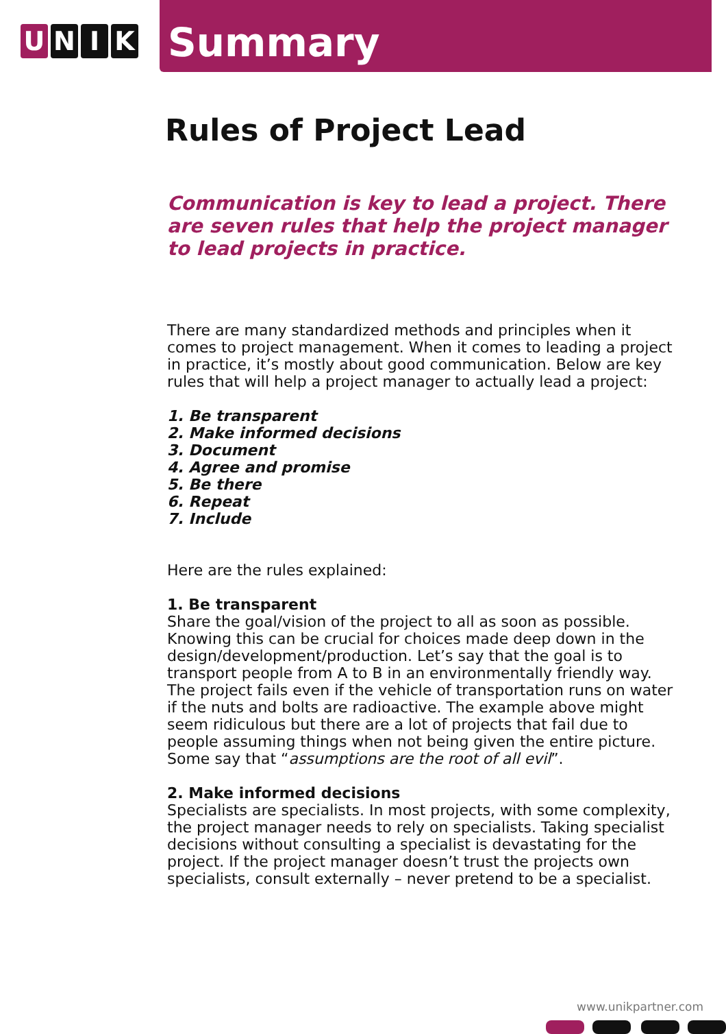U N I K
Summary
Rules of Project Lead
Communication is key to lead a project. There are seven rules that help the project manager to lead projects in practice.
There are many standardized methods and principles when it comes to project management. When it comes to leading a project in practice, it’s mostly about good communication. Below are key rules that will help a project manager to actually lead a project:
1. Be transparent
2. Make informed decisions
3. Document
4. Agree and promise
5. Be there
6. Repeat
7. Include
Here are the rules explained:
1. Be transparent
Share the goal/vision of the project to all as soon as possible. Knowing this can be crucial for choices made deep down in the design/development/production. Let’s say that the goal is to transport people from A to B in an environmentally friendly way. The project fails even if the vehicle of transportation runs on water if the nuts and bolts are radioactive. The example above might seem ridiculous but there are a lot of projects that fail due to people assuming things when not being given the entire picture. Some say that “assumptions are the root of all evil”.
2. Make informed decisions
Specialists are specialists. In most projects, with some complexity, the project manager needs to rely on specialists. Taking specialist decisions without consulting a specialist is devastating for the project. If the project manager doesn’t trust the projects own specialists, consult externally – never pretend to be a specialist.
www.unikpartner.com